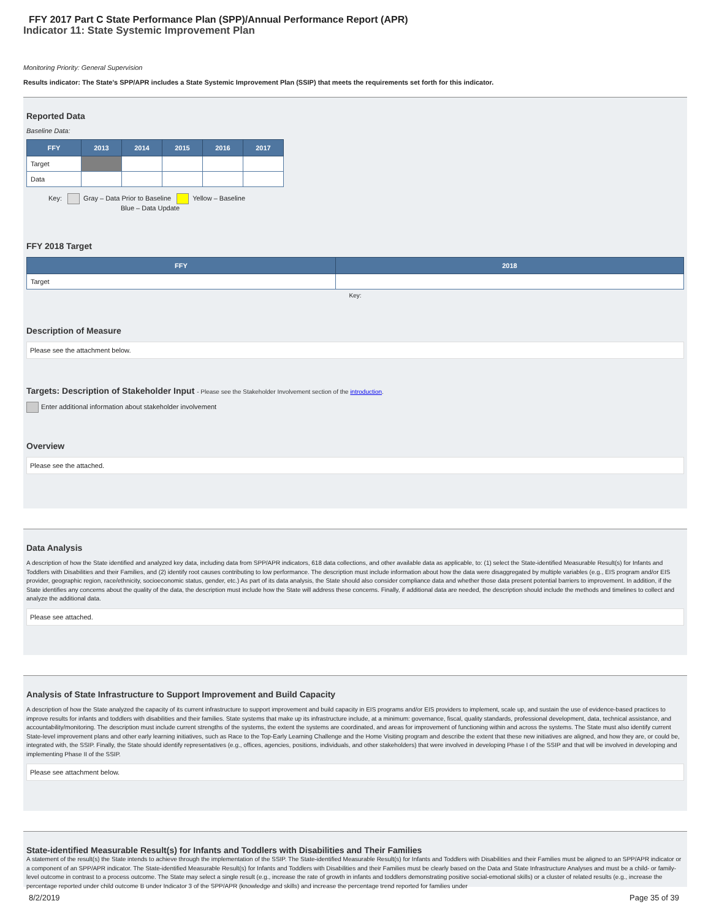FFY 2017 Part C State Performance Plan (SPP)/Annual Performance Report (APR)
Indicator 11: State Systemic Improvement Plan
Monitoring Priority: General Supervision
Results indicator: The State's SPP/APR includes a State Systemic Improvement Plan (SSIP) that meets the requirements set forth for this indicator.
Reported Data
Baseline Data:
| FFY | 2013 | 2014 | 2015 | 2016 | 2017 |
| --- | --- | --- | --- | --- | --- |
| Target | | | | | |
| Data | | | | | |
Key: Gray – Data Prior to Baseline Yellow – Baseline
Blue – Data Update
FFY 2018 Target
| FFY | 2018 |
| --- | --- |
| Target | |
Key:
Description of Measure
Please see the attachment below.
Targets: Description of Stakeholder Input - Please see the Stakeholder Involvement section of the introduction.
Enter additional information about stakeholder involvement
Overview
Please see the attached.
Data Analysis
A description of how the State identified and analyzed key data, including data from SPP/APR indicators, 618 data collections, and other available data as applicable, to: (1) select the State-identified Measurable Result(s) for Infants and Toddlers with Disabilities and their Families, and (2) identify root causes contributing to low performance. The description must include information about how the data were disaggregated by multiple variables (e.g., EIS program and/or EIS provider, geographic region, race/ethnicity, socioeconomic status, gender, etc.) As part of its data analysis, the State should also consider compliance data and whether those data present potential barriers to improvement. In addition, if the State identifies any concerns about the quality of the data, the description must include how the State will address these concerns. Finally, if additional data are needed, the description should include the methods and timelines to collect and analyze the additional data.
Please see attached.
Analysis of State Infrastructure to Support Improvement and Build Capacity
A description of how the State analyzed the capacity of its current infrastructure to support improvement and build capacity in EIS programs and/or EIS providers to implement, scale up, and sustain the use of evidence-based practices to improve results for infants and toddlers with disabilities and their families. State systems that make up its infrastructure include, at a minimum: governance, fiscal, quality standards, professional development, data, technical assistance, and accountability/monitoring. The description must include current strengths of the systems, the extent the systems are coordinated, and areas for improvement of functioning within and across the systems. The State must also identify current State-level improvement plans and other early learning initiatives, such as Race to the Top-Early Learning Challenge and the Home Visiting program and describe the extent that these new initiatives are aligned, and how they are, or could be, integrated with, the SSIP. Finally, the State should identify representatives (e.g., offices, agencies, positions, individuals, and other stakeholders) that were involved in developing Phase I of the SSIP and that will be involved in developing and implementing Phase II of the SSIP.
Please see attachment below.
State-identified Measurable Result(s) for Infants and Toddlers with Disabilities and Their Families
A statement of the result(s) the State intends to achieve through the implementation of the SSIP. The State-identified Measurable Result(s) for Infants and Toddlers with Disabilities and their Families must be aligned to an SPP/APR indicator or a component of an SPP/APR indicator. The State-identified Measurable Result(s) for Infants and Toddlers with Disabilities and their Families must be clearly based on the Data and State Infrastructure Analyses and must be a child- or family-level outcome in contrast to a process outcome. The State may select a single result (e.g., increase the rate of growth in infants and toddlers demonstrating positive social-emotional skills) or a cluster of related results (e.g., increase the percentage reported under child outcome B under Indicator 3 of the SPP/APR (knowledge and skills) and increase the percentage trend reported for families under
8/2/2019 Page 35 of 39